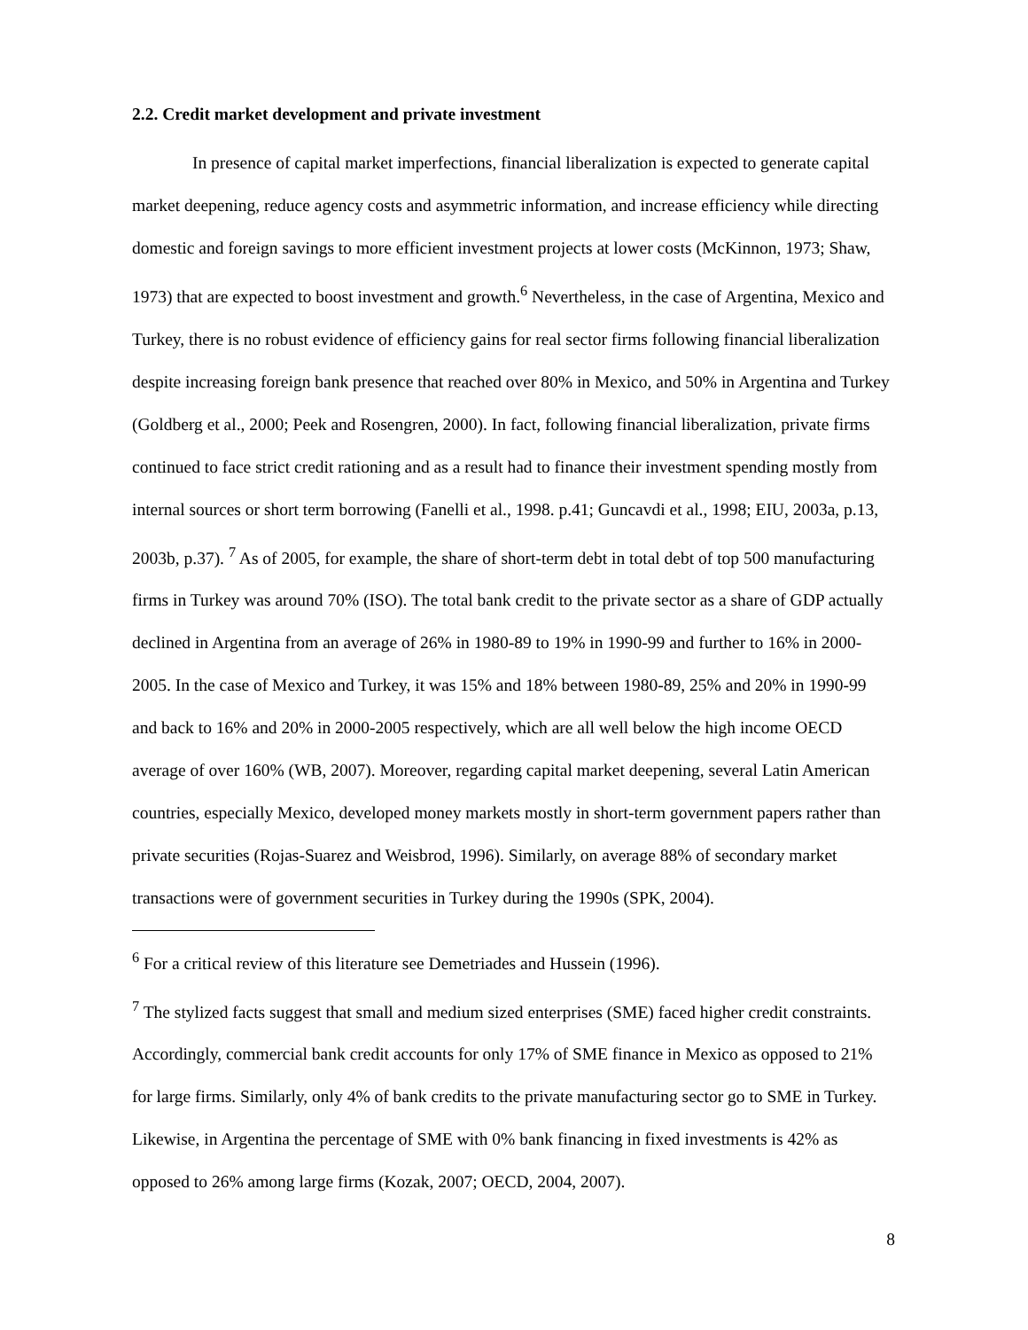2.2. Credit market development and private investment
In presence of capital market imperfections, financial liberalization is expected to generate capital market deepening, reduce agency costs and asymmetric information, and increase efficiency while directing domestic and foreign savings to more efficient investment projects at lower costs (McKinnon, 1973; Shaw, 1973) that are expected to boost investment and growth.<sup>6</sup> Nevertheless, in the case of Argentina, Mexico and Turkey, there is no robust evidence of efficiency gains for real sector firms following financial liberalization despite increasing foreign bank presence that reached over 80% in Mexico, and 50% in Argentina and Turkey (Goldberg et al., 2000; Peek and Rosengren, 2000). In fact, following financial liberalization, private firms continued to face strict credit rationing and as a result had to finance their investment spending mostly from internal sources or short term borrowing (Fanelli et al., 1998. p.41; Guncavdi et al., 1998; EIU, 2003a, p.13, 2003b, p.37). <sup>7</sup> As of 2005, for example, the share of short-term debt in total debt of top 500 manufacturing firms in Turkey was around 70% (ISO). The total bank credit to the private sector as a share of GDP actually declined in Argentina from an average of 26% in 1980-89 to 19% in 1990-99 and further to 16% in 2000-2005. In the case of Mexico and Turkey, it was 15% and 18% between 1980-89, 25% and 20% in 1990-99 and back to 16% and 20% in 2000-2005 respectively, which are all well below the high income OECD average of over 160% (WB, 2007). Moreover, regarding capital market deepening, several Latin American countries, especially Mexico, developed money markets mostly in short-term government papers rather than private securities (Rojas-Suarez and Weisbrod, 1996). Similarly, on average 88% of secondary market transactions were of government securities in Turkey during the 1990s (SPK, 2004).
<sup>6</sup> For a critical review of this literature see Demetriades and Hussein (1996).
<sup>7</sup> The stylized facts suggest that small and medium sized enterprises (SME) faced higher credit constraints. Accordingly, commercial bank credit accounts for only 17% of SME finance in Mexico as opposed to 21% for large firms. Similarly, only 4% of bank credits to the private manufacturing sector go to SME in Turkey. Likewise, in Argentina the percentage of SME with 0% bank financing in fixed investments is 42% as opposed to 26% among large firms (Kozak, 2007; OECD, 2004, 2007).
8